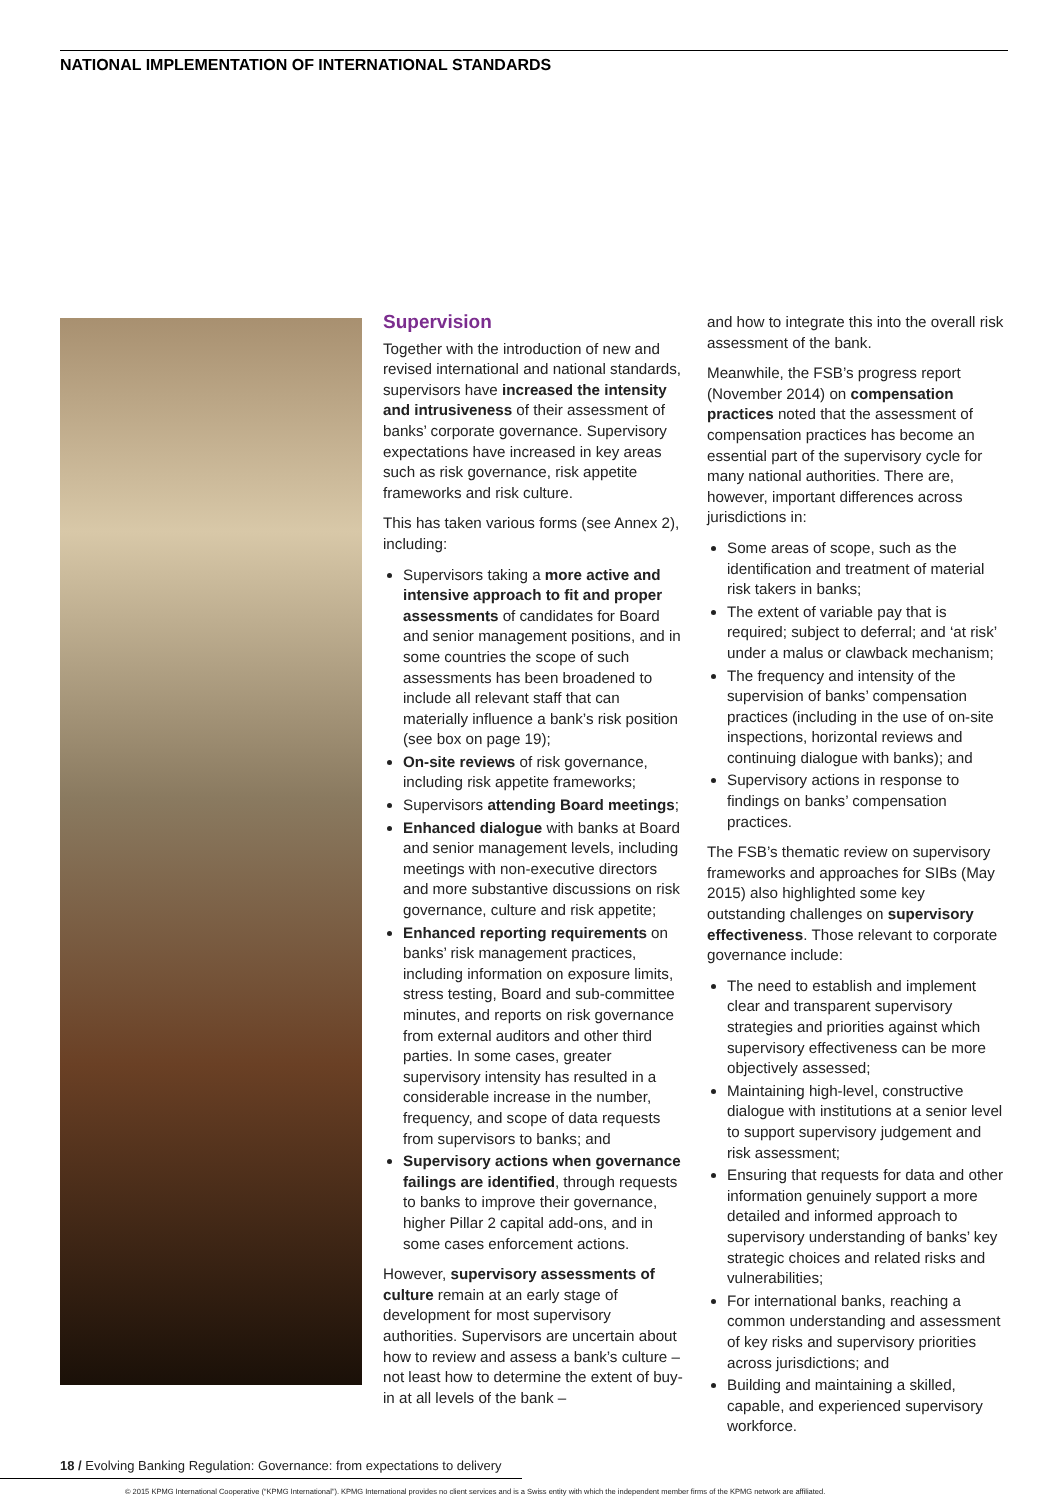NATIONAL IMPLEMENTATION OF INTERNATIONAL STANDARDS
Supervision
Together with the introduction of new and revised international and national standards, supervisors have increased the intensity and intrusiveness of their assessment of banks’ corporate governance. Supervisory expectations have increased in key areas such as risk governance, risk appetite frameworks and risk culture.
This has taken various forms (see Annex 2), including:
Supervisors taking a more active and intensive approach to fit and proper assessments of candidates for Board and senior management positions, and in some countries the scope of such assessments has been broadened to include all relevant staff that can materially influence a bank’s risk position (see box on page 19);
On-site reviews of risk governance, including risk appetite frameworks;
Supervisors attending Board meetings;
Enhanced dialogue with banks at Board and senior management levels, including meetings with non-executive directors and more substantive discussions on risk governance, culture and risk appetite;
Enhanced reporting requirements on banks’ risk management practices, including information on exposure limits, stress testing, Board and sub-committee minutes, and reports on risk governance from external auditors and other third parties. In some cases, greater supervisory intensity has resulted in a considerable increase in the number, frequency, and scope of data requests from supervisors to banks; and
Supervisory actions when governance failings are identified, through requests to banks to improve their governance, higher Pillar 2 capital add-ons, and in some cases enforcement actions.
However, supervisory assessments of culture remain at an early stage of development for most supervisory authorities. Supervisors are uncertain about how to review and assess a bank’s culture – not least how to determine the extent of buy-in at all levels of the bank –
and how to integrate this into the overall risk assessment of the bank.
Meanwhile, the FSB’s progress report (November 2014) on compensation practices noted that the assessment of compensation practices has become an essential part of the supervisory cycle for many national authorities. There are, however, important differences across jurisdictions in:
Some areas of scope, such as the identification and treatment of material risk takers in banks;
The extent of variable pay that is required; subject to deferral; and ‘at risk’ under a malus or clawback mechanism;
The frequency and intensity of the supervision of banks’ compensation practices (including in the use of on-site inspections, horizontal reviews and continuing dialogue with banks); and
Supervisory actions in response to findings on banks’ compensation practices.
The FSB’s thematic review on supervisory frameworks and approaches for SIBs (May 2015) also highlighted some key outstanding challenges on supervisory effectiveness. Those relevant to corporate governance include:
The need to establish and implement clear and transparent supervisory strategies and priorities against which supervisory effectiveness can be more objectively assessed;
Maintaining high-level, constructive dialogue with institutions at a senior level to support supervisory judgement and risk assessment;
Ensuring that requests for data and other information genuinely support a more detailed and informed approach to supervisory understanding of banks’ key strategic choices and related risks and vulnerabilities;
For international banks, reaching a common understanding and assessment of key risks and supervisory priorities across jurisdictions; and
Building and maintaining a skilled, capable, and experienced supervisory workforce.
18 / Evolving Banking Regulation: Governance: from expectations to delivery
© 2015 KPMG International Cooperative (“KPMG International”). KPMG International provides no client services and is a Swiss entity with which the independent member firms of the KPMG network are affiliated.